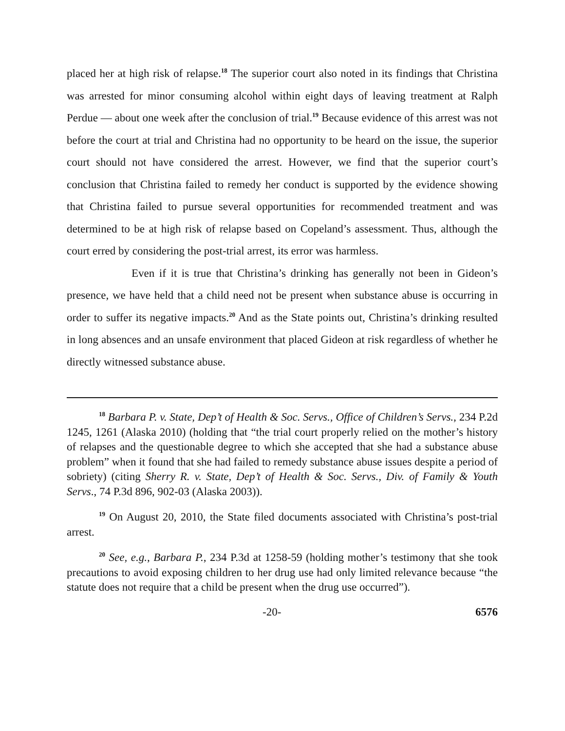placed her at high risk of relapse.<sup>18</sup> The superior court also noted in its findings that Christina was arrested for minor consuming alcohol within eight days of leaving treatment at Ralph Perdue — about one week after the conclusion of trial.<sup>19</sup> Because evidence of this arrest was not before the court at trial and Christina had no opportunity to be heard on the issue, the superior court should not have considered the arrest. However, we find that the superior court’s conclusion that Christina failed to remedy her conduct is supported by the evidence showing that Christina failed to pursue several opportunities for recommended treatment and was determined to be at high risk of relapse based on Copeland’s assessment. Thus, although the court erred by considering the post-trial arrest, its error was harmless.
Even if it is true that Christina’s drinking has generally not been in Gideon’s presence, we have held that a child need not be present when substance abuse is occurring in order to suffer its negative impacts.<sup>20</sup> And as the State points out, Christina’s drinking resulted in long absences and an unsafe environment that placed Gideon at risk regardless of whether he directly witnessed substance abuse.
<sup>18</sup> Barbara P. v. State, Dep’t of Health & Soc. Servs., Office of Children’s Servs., 234 P.2d 1245, 1261 (Alaska 2010) (holding that “the trial court properly relied on the mother’s history of relapses and the questionable degree to which she accepted that she had a substance abuse problem” when it found that she had failed to remedy substance abuse issues despite a period of sobriety) (citing Sherry R. v. State, Dep’t of Health & Soc. Servs., Div. of Family & Youth Servs., 74 P.3d 896, 902-03 (Alaska 2003)).
<sup>19</sup> On August 20, 2010, the State filed documents associated with Christina’s post-trial arrest.
<sup>20</sup> See, e.g., Barbara P., 234 P.3d at 1258-59 (holding mother’s testimony that she took precautions to avoid exposing children to her drug use had only limited relevance because “the statute does not require that a child be present when the drug use occurred”).
-20- 6576